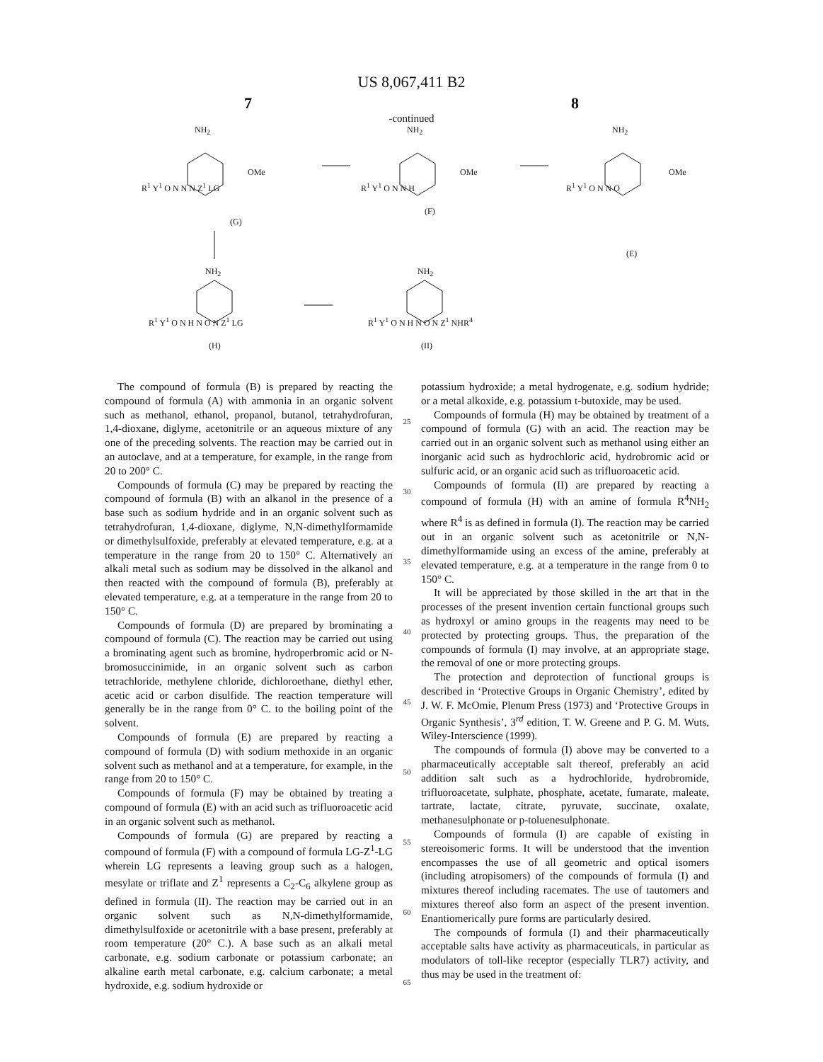US 8,067,411 B2
7 8
-continued
NH<sub>2</sub>
OMe
R<sup>1</sup> Y<sup>1</sup> O N N N Z<sup>1</sup> LG
(G)
NH<sub>2</sub>
OMe
R<sup>1</sup> Y<sup>1</sup> O N N H
(F)
NH<sub>2</sub>
OMe
R<sup>1</sup> Y<sup>1</sup> O N N O
(E)
NH<sub>2</sub>
R<sup>1</sup> Y<sup>1</sup> O N H N O N Z<sup>1</sup> LG
(H)
NH<sub>2</sub>
R<sup>1</sup> Y<sup>1</sup> O N H N O N Z<sup>1</sup> NHR<sup>4</sup>
(II)
The compound of formula (B) is prepared by reacting the compound of formula (A) with ammonia in an organic solvent such as methanol, ethanol, propanol, butanol, tetrahydrofuran, 1,4-dioxane, diglyme, acetonitrile or an aqueous mixture of any one of the preceding solvents. The reaction may be carried out in an autoclave, and at a temperature, for example, in the range from 20 to 200° C.
Compounds of formula (C) may be prepared by reacting the compound of formula (B) with an alkanol in the presence of a base such as sodium hydride and in an organic solvent such as tetrahydrofuran, 1,4-dioxane, diglyme, N,N-dimethylformamide or dimethylsulfoxide, preferably at elevated temperature, e.g. at a temperature in the range from 20 to 150° C. Alternatively an alkali metal such as sodium may be dissolved in the alkanol and then reacted with the compound of formula (B), preferably at elevated temperature, e.g. at a temperature in the range from 20 to 150° C.
Compounds of formula (D) are prepared by brominating a compound of formula (C). The reaction may be carried out using a brominating agent such as bromine, hydroperbromic acid or N-bromosuccinimide, in an organic solvent such as carbon tetrachloride, methylene chloride, dichloroethane, diethyl ether, acetic acid or carbon disulfide. The reaction temperature will generally be in the range from 0° C. to the boiling point of the solvent.
Compounds of formula (E) are prepared by reacting a compound of formula (D) with sodium methoxide in an organic solvent such as methanol and at a temperature, for example, in the range from 20 to 150° C.
Compounds of formula (F) may be obtained by treating a compound of formula (E) with an acid such as trifluoroacetic acid in an organic solvent such as methanol.
Compounds of formula (G) are prepared by reacting a compound of formula (F) with a compound of formula LG-Z<sup>1</sup>-LG wherein LG represents a leaving group such as a halogen, mesylate or triflate and Z<sup>1</sup> represents a C<sub>2</sub>-C<sub>6</sub> alkylene group as defined in formula (II). The reaction may be carried out in an organic solvent such as N,N-dimethylformamide, dimethylsulfoxide or acetonitrile with a base present, preferably at room temperature (20° C.). A base such as an alkali metal carbonate, e.g. sodium carbonate or potassium carbonate; an alkaline earth metal carbonate, e.g. calcium carbonate; a metal hydroxide, e.g. sodium hydroxide or
25
30
35
40
45
50
55
60
65
potassium hydroxide; a metal hydrogenate, e.g. sodium hydride; or a metal alkoxide, e.g. potassium t-butoxide, may be used.
Compounds of formula (H) may be obtained by treatment of a compound of formula (G) with an acid. The reaction may be carried out in an organic solvent such as methanol using either an inorganic acid such as hydrochloric acid, hydrobromic acid or sulfuric acid, or an organic acid such as trifluoroacetic acid.
Compounds of formula (II) are prepared by reacting a compound of formula (H) with an amine of formula R<sup>4</sup>NH<sub>2</sub> where R<sup>4</sup> is as defined in formula (I). The reaction may be carried out in an organic solvent such as acetonitrile or N,N-dimethylformamide using an excess of the amine, preferably at elevated temperature, e.g. at a temperature in the range from 0 to 150° C.
It will be appreciated by those skilled in the art that in the processes of the present invention certain functional groups such as hydroxyl or amino groups in the reagents may need to be protected by protecting groups. Thus, the preparation of the compounds of formula (I) may involve, at an appropriate stage, the removal of one or more protecting groups.
The protection and deprotection of functional groups is described in ‘Protective Groups in Organic Chemistry’, edited by J. W. F. McOmie, Plenum Press (1973) and ‘Protective Groups in Organic Synthesis’, 3<sup>rd</sup> edition, T. W. Greene and P. G. M. Wuts, Wiley-Interscience (1999).
The compounds of formula (I) above may be converted to a pharmaceutically acceptable salt thereof, preferably an acid addition salt such as a hydrochloride, hydrobromide, trifluoroacetate, sulphate, phosphate, acetate, fumarate, maleate, tartrate, lactate, citrate, pyruvate, succinate, oxalate, methanesulphonate or p-toluenesulphonate.
Compounds of formula (I) are capable of existing in stereoisomeric forms. It will be understood that the invention encompasses the use of all geometric and optical isomers (including atropisomers) of the compounds of formula (I) and mixtures thereof including racemates. The use of tautomers and mixtures thereof also form an aspect of the present invention. Enantiomerically pure forms are particularly desired.
The compounds of formula (I) and their pharmaceutically acceptable salts have activity as pharmaceuticals, in particular as modulators of toll-like receptor (especially TLR7) activity, and thus may be used in the treatment of: